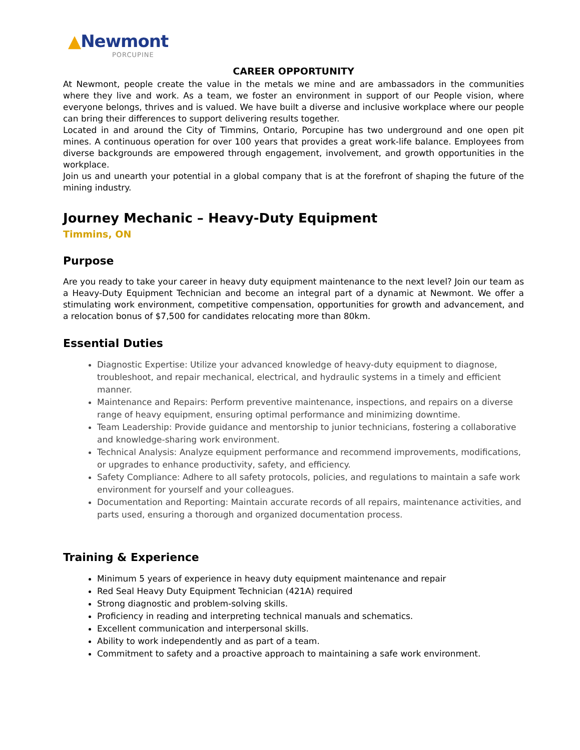▲Newmont
PORCUPINE
CAREER OPPORTUNITY
At Newmont, people create the value in the metals we mine and are ambassadors in the communities where they live and work. As a team, we foster an environment in support of our People vision, where everyone belongs, thrives and is valued. We have built a diverse and inclusive workplace where our people can bring their differences to support delivering results together.
Located in and around the City of Timmins, Ontario, Porcupine has two underground and one open pit mines. A continuous operation for over 100 years that provides a great work-life balance. Employees from diverse backgrounds are empowered through engagement, involvement, and growth opportunities in the workplace.
Join us and unearth your potential in a global company that is at the forefront of shaping the future of the mining industry.
Journey Mechanic – Heavy-Duty Equipment
Timmins, ON
Purpose
Are you ready to take your career in heavy duty equipment maintenance to the next level? Join our team as a Heavy-Duty Equipment Technician and become an integral part of a dynamic at Newmont. We offer a stimulating work environment, competitive compensation, opportunities for growth and advancement, and a relocation bonus of $7,500 for candidates relocating more than 80km.
Essential Duties
Diagnostic Expertise: Utilize your advanced knowledge of heavy-duty equipment to diagnose, troubleshoot, and repair mechanical, electrical, and hydraulic systems in a timely and efficient manner.
Maintenance and Repairs: Perform preventive maintenance, inspections, and repairs on a diverse range of heavy equipment, ensuring optimal performance and minimizing downtime.
Team Leadership: Provide guidance and mentorship to junior technicians, fostering a collaborative and knowledge-sharing work environment.
Technical Analysis: Analyze equipment performance and recommend improvements, modifications, or upgrades to enhance productivity, safety, and efficiency.
Safety Compliance: Adhere to all safety protocols, policies, and regulations to maintain a safe work environment for yourself and your colleagues.
Documentation and Reporting: Maintain accurate records of all repairs, maintenance activities, and parts used, ensuring a thorough and organized documentation process.
Training & Experience
Minimum 5 years of experience in heavy duty equipment maintenance and repair
Red Seal Heavy Duty Equipment Technician (421A) required
Strong diagnostic and problem-solving skills.
Proficiency in reading and interpreting technical manuals and schematics.
Excellent communication and interpersonal skills.
Ability to work independently and as part of a team.
Commitment to safety and a proactive approach to maintaining a safe work environment.